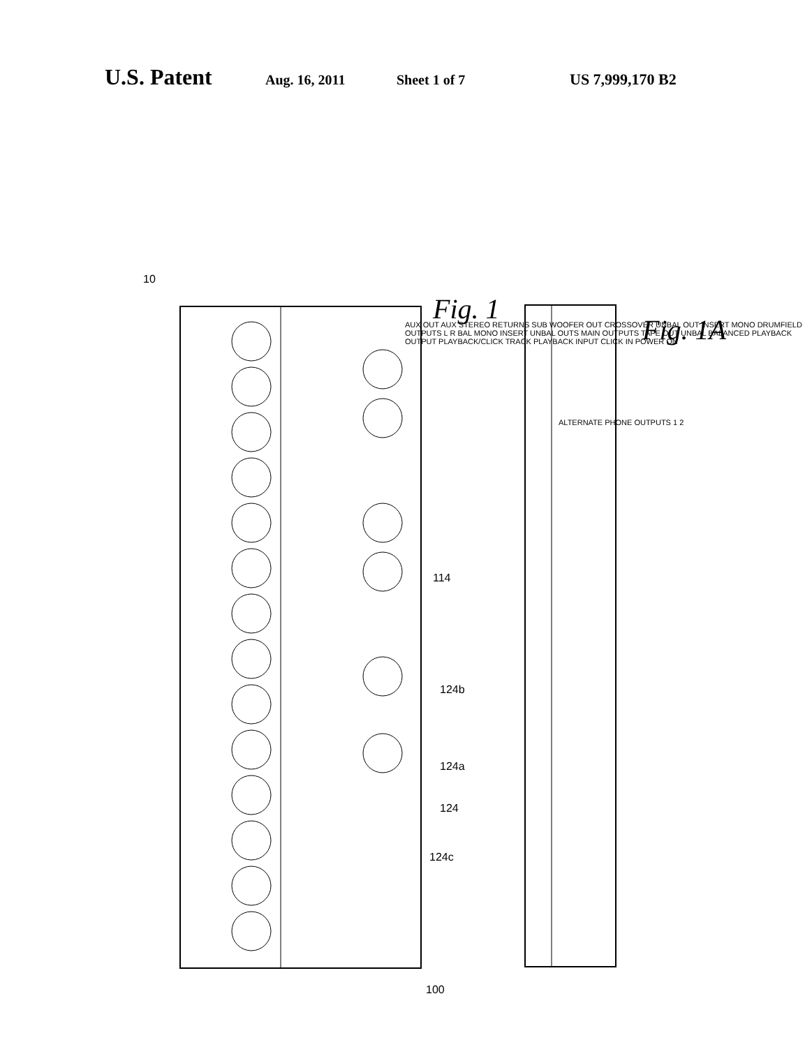U.S. Patent Aug. 16, 2011 Sheet 1 of 7 US 7,999,170 B2
10
114
124b
124a
124
124c
100
AUX OUT AUX STEREO RETURNS SUB WOOFER OUT CROSSOVER UNBAL OUT INSERT MONO DRUMFIELD OUTPUTS L R BAL MONO INSERT UNBAL OUTS MAIN OUTPUTS TAPE OUT UNBAL BALANCED PLAYBACK OUTPUT PLAYBACK/CLICK TRACK PLAYBACK INPUT CLICK IN POWER ON
Fig. 1
ALTERNATE PHONE OUTPUTS 1 2
Fig. 1A